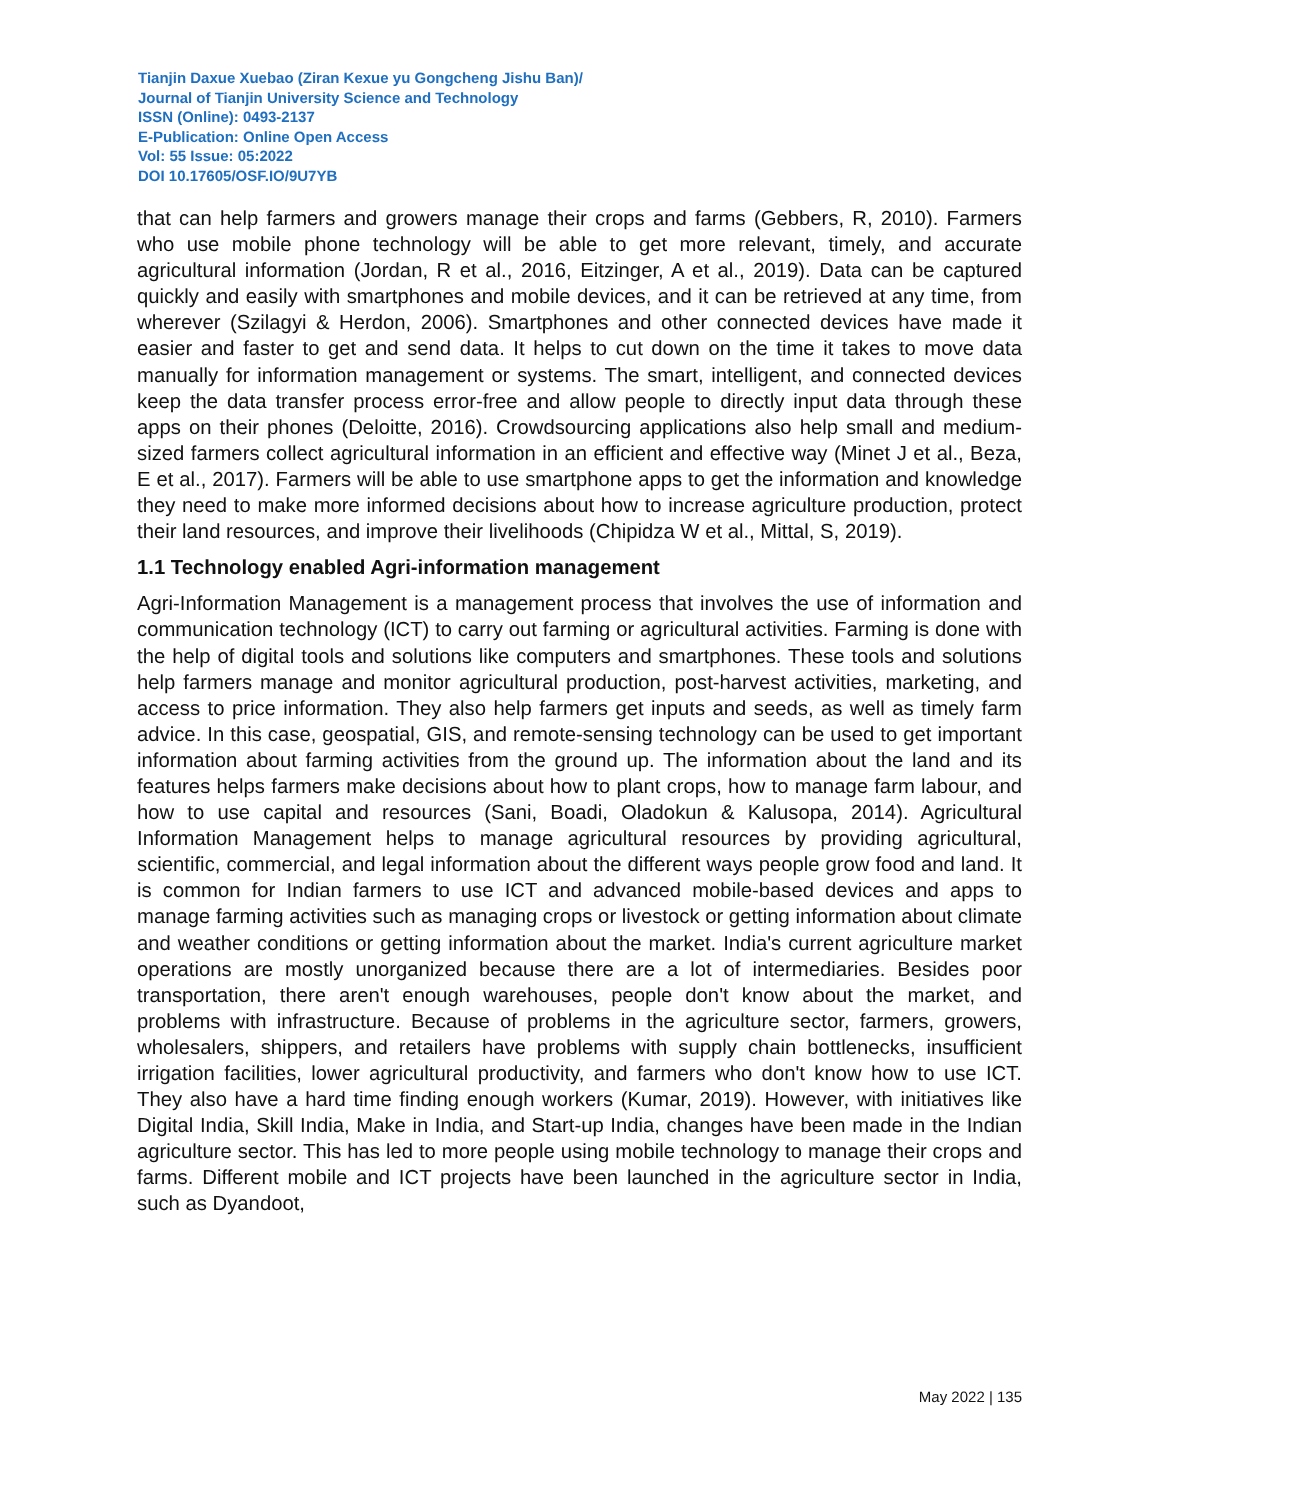Tianjin Daxue Xuebao (Ziran Kexue yu Gongcheng Jishu Ban)/
Journal of Tianjin University Science and Technology
ISSN (Online): 0493-2137
E-Publication: Online Open Access
Vol: 55 Issue: 05:2022
DOI 10.17605/OSF.IO/9U7YB
that can help farmers and growers manage their crops and farms (Gebbers, R, 2010). Farmers who use mobile phone technology will be able to get more relevant, timely, and accurate agricultural information (Jordan, R et al., 2016, Eitzinger, A et al., 2019). Data can be captured quickly and easily with smartphones and mobile devices, and it can be retrieved at any time, from wherever (Szilagyi & Herdon, 2006). Smartphones and other connected devices have made it easier and faster to get and send data. It helps to cut down on the time it takes to move data manually for information management or systems. The smart, intelligent, and connected devices keep the data transfer process error-free and allow people to directly input data through these apps on their phones (Deloitte, 2016). Crowdsourcing applications also help small and medium-sized farmers collect agricultural information in an efficient and effective way (Minet J et al., Beza, E et al., 2017). Farmers will be able to use smartphone apps to get the information and knowledge they need to make more informed decisions about how to increase agriculture production, protect their land resources, and improve their livelihoods (Chipidza W et al., Mittal, S, 2019).
1.1 Technology enabled Agri-information management
Agri-Information Management is a management process that involves the use of information and communication technology (ICT) to carry out farming or agricultural activities. Farming is done with the help of digital tools and solutions like computers and smartphones. These tools and solutions help farmers manage and monitor agricultural production, post-harvest activities, marketing, and access to price information. They also help farmers get inputs and seeds, as well as timely farm advice. In this case, geospatial, GIS, and remote-sensing technology can be used to get important information about farming activities from the ground up. The information about the land and its features helps farmers make decisions about how to plant crops, how to manage farm labour, and how to use capital and resources (Sani, Boadi, Oladokun & Kalusopa, 2014). Agricultural Information Management helps to manage agricultural resources by providing agricultural, scientific, commercial, and legal information about the different ways people grow food and land. It is common for Indian farmers to use ICT and advanced mobile-based devices and apps to manage farming activities such as managing crops or livestock or getting information about climate and weather conditions or getting information about the market. India's current agriculture market operations are mostly unorganized because there are a lot of intermediaries. Besides poor transportation, there aren't enough warehouses, people don't know about the market, and problems with infrastructure. Because of problems in the agriculture sector, farmers, growers, wholesalers, shippers, and retailers have problems with supply chain bottlenecks, insufficient irrigation facilities, lower agricultural productivity, and farmers who don't know how to use ICT. They also have a hard time finding enough workers (Kumar, 2019). However, with initiatives like Digital India, Skill India, Make in India, and Start-up India, changes have been made in the Indian agriculture sector. This has led to more people using mobile technology to manage their crops and farms. Different mobile and ICT projects have been launched in the agriculture sector in India, such as Dyandoot,
May 2022 | 135